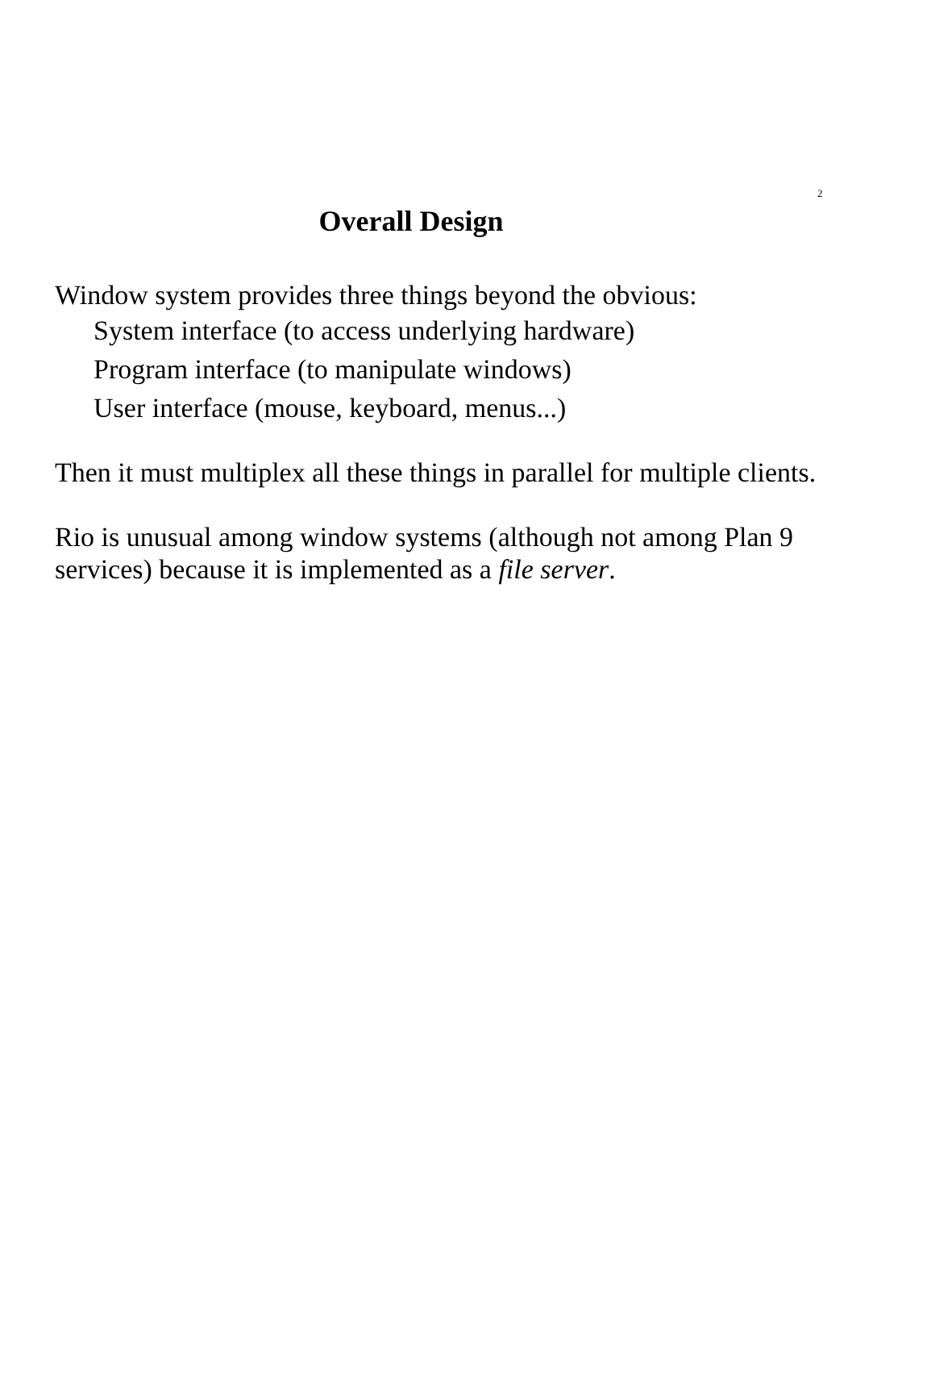2
Overall Design
Window system provides three things beyond the obvious:
System interface (to access underlying hardware)
Program interface (to manipulate windows)
User interface (mouse, keyboard, menus...)
Then it must multiplex all these things in parallel for multiple clients.
Rio is unusual among window systems (although not among Plan 9 services) because it is implemented as a file server.